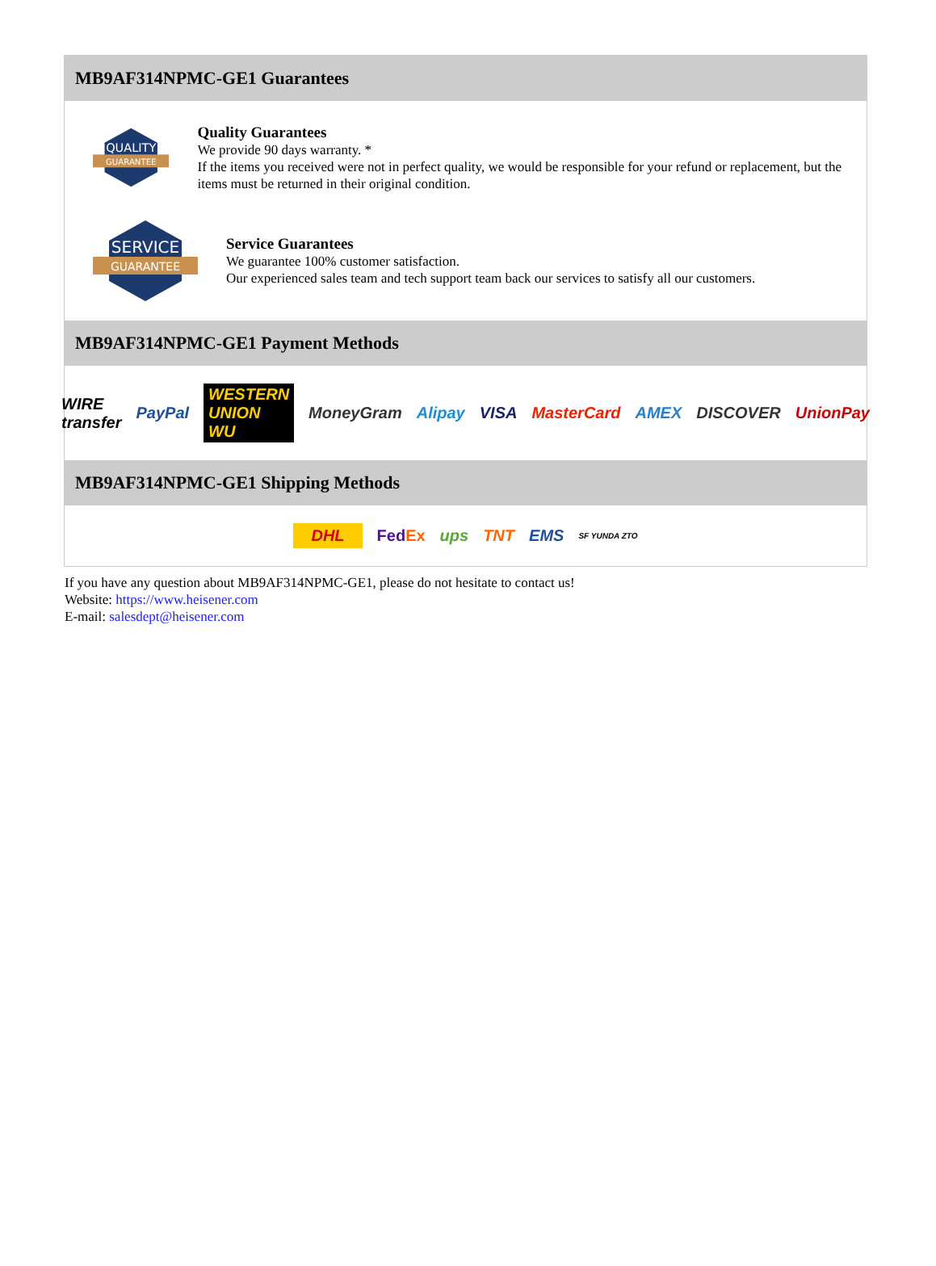MB9AF314NPMC-GE1 Guarantees
QUALITY
GUARANTEE
Quality Guarantees
We provide 90 days warranty. *
If the items you received were not in perfect quality, we would be responsible for your refund or replacement, but the items must be returned in their original condition.
SERVICE
GUARANTEE
Service Guarantees
We guarantee 100% customer satisfaction.
Our experienced sales team and tech support team back our services to satisfy all our customers.
MB9AF314NPMC-GE1 Payment Methods
WIRE transfer PayPal WESTERN UNION WU MoneyGram Alipay VISA MasterCard AMEX DISCOVER UnionPay
MB9AF314NPMC-GE1 Shipping Methods
DHL FedEx ups TNT EMS SF YUNDA ZTO
If you have any question about MB9AF314NPMC-GE1, please do not hesitate to contact us!
Website: https://www.heisener.com
E-mail: salesdept@heisener.com